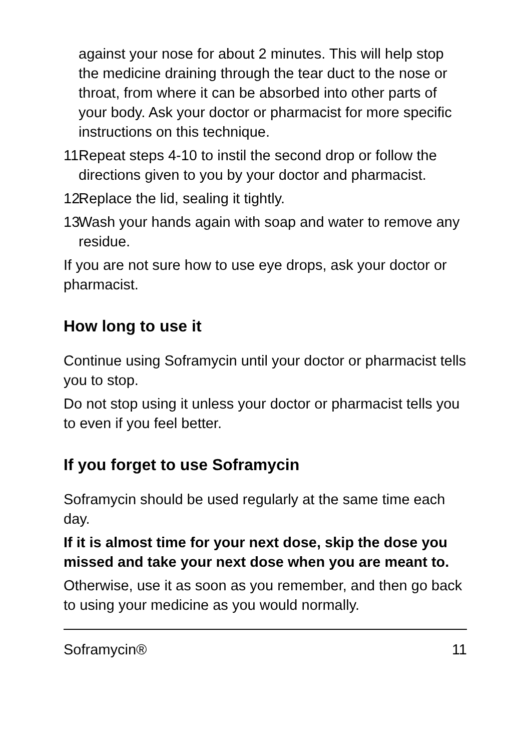against your nose for about 2 minutes. This will help stop the medicine draining through the tear duct to the nose or throat, from where it can be absorbed into other parts of your body. Ask your doctor or pharmacist for more specific instructions on this technique.
11. Repeat steps 4-10 to instil the second drop or follow the directions given to you by your doctor and pharmacist.
12. Replace the lid, sealing it tightly.
13. Wash your hands again with soap and water to remove any residue.
If you are not sure how to use eye drops, ask your doctor or pharmacist.
How long to use it
Continue using Soframycin until your doctor or pharmacist tells you to stop.
Do not stop using it unless your doctor or pharmacist tells you to even if you feel better.
If you forget to use Soframycin
Soframycin should be used regularly at the same time each day.
If it is almost time for your next dose, skip the dose you missed and take your next dose when you are meant to.
Otherwise, use it as soon as you remember, and then go back to using your medicine as you would normally.
Soframycin® 11